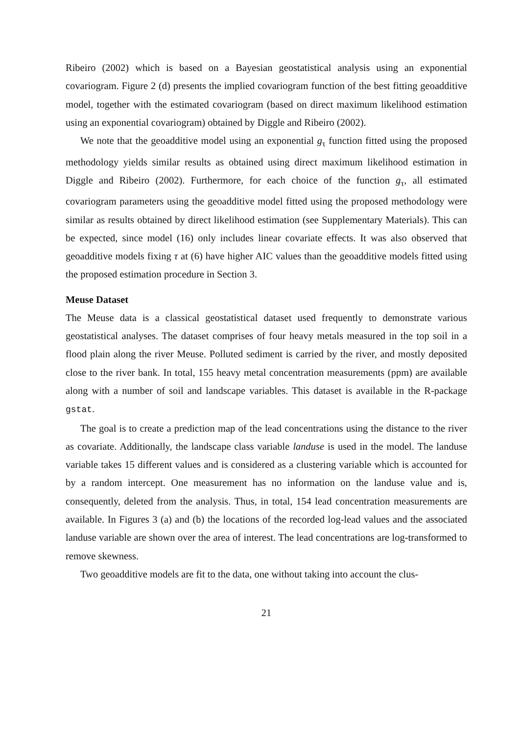Ribeiro (2002) which is based on a Bayesian geostatistical analysis using an exponential covariogram. Figure 2 (d) presents the implied covariogram function of the best fitting geoadditive model, together with the estimated covariogram (based on direct maximum likelihood estimation using an exponential covariogram) obtained by Diggle and Ribeiro (2002).
We note that the geoadditive model using an exponential g<sub>τ</sub> function fitted using the proposed methodology yields similar results as obtained using direct maximum likelihood estimation in Diggle and Ribeiro (2002). Furthermore, for each choice of the function g<sub>τ</sub>, all estimated covariogram parameters using the geoadditive model fitted using the proposed methodology were similar as results obtained by direct likelihood estimation (see Supplementary Materials). This can be expected, since model (16) only includes linear covariate effects. It was also observed that geoadditive models fixing τ at (6) have higher AIC values than the geoadditive models fitted using the proposed estimation procedure in Section 3.
Meuse Dataset
The Meuse data is a classical geostatistical dataset used frequently to demonstrate various geostatistical analyses. The dataset comprises of four heavy metals measured in the top soil in a flood plain along the river Meuse. Polluted sediment is carried by the river, and mostly deposited close to the river bank. In total, 155 heavy metal concentration measurements (ppm) are available along with a number of soil and landscape variables. This dataset is available in the R-package gstat.
The goal is to create a prediction map of the lead concentrations using the distance to the river as covariate. Additionally, the landscape class variable landuse is used in the model. The landuse variable takes 15 different values and is considered as a clustering variable which is accounted for by a random intercept. One measurement has no information on the landuse value and is, consequently, deleted from the analysis. Thus, in total, 154 lead concentration measurements are available. In Figures 3 (a) and (b) the locations of the recorded log-lead values and the associated landuse variable are shown over the area of interest. The lead concentrations are log-transformed to remove skewness.
Two geoadditive models are fit to the data, one without taking into account the clus-
21